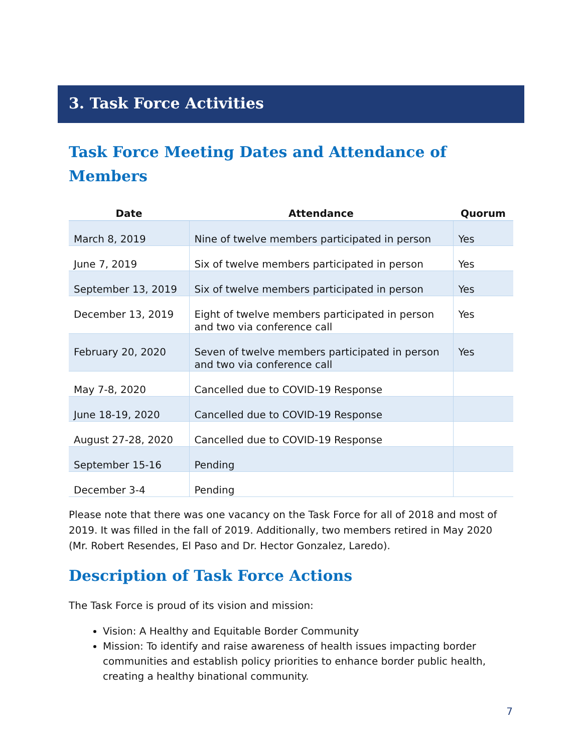3. Task Force Activities
Task Force Meeting Dates and Attendance of Members
| Date | Attendance | Quorum |
| --- | --- | --- |
| March 8, 2019 | Nine of twelve members participated in person | Yes |
| June 7, 2019 | Six of twelve members participated in person | Yes |
| September 13, 2019 | Six of twelve members participated in person | Yes |
| December 13, 2019 | Eight of twelve members participated in person and two via conference call | Yes |
| February 20, 2020 | Seven of twelve members participated in person and two via conference call | Yes |
| May 7-8, 2020 | Cancelled due to COVID-19 Response | |
| June 18-19, 2020 | Cancelled due to COVID-19 Response | |
| August 27-28, 2020 | Cancelled due to COVID-19 Response | |
| September 15-16 | Pending | |
| December 3-4 | Pending | |
Please note that there was one vacancy on the Task Force for all of 2018 and most of 2019. It was filled in the fall of 2019. Additionally, two members retired in May 2020 (Mr. Robert Resendes, El Paso and Dr. Hector Gonzalez, Laredo).
Description of Task Force Actions
The Task Force is proud of its vision and mission:
Vision: A Healthy and Equitable Border Community
Mission: To identify and raise awareness of health issues impacting border communities and establish policy priorities to enhance border public health, creating a healthy binational community.
7